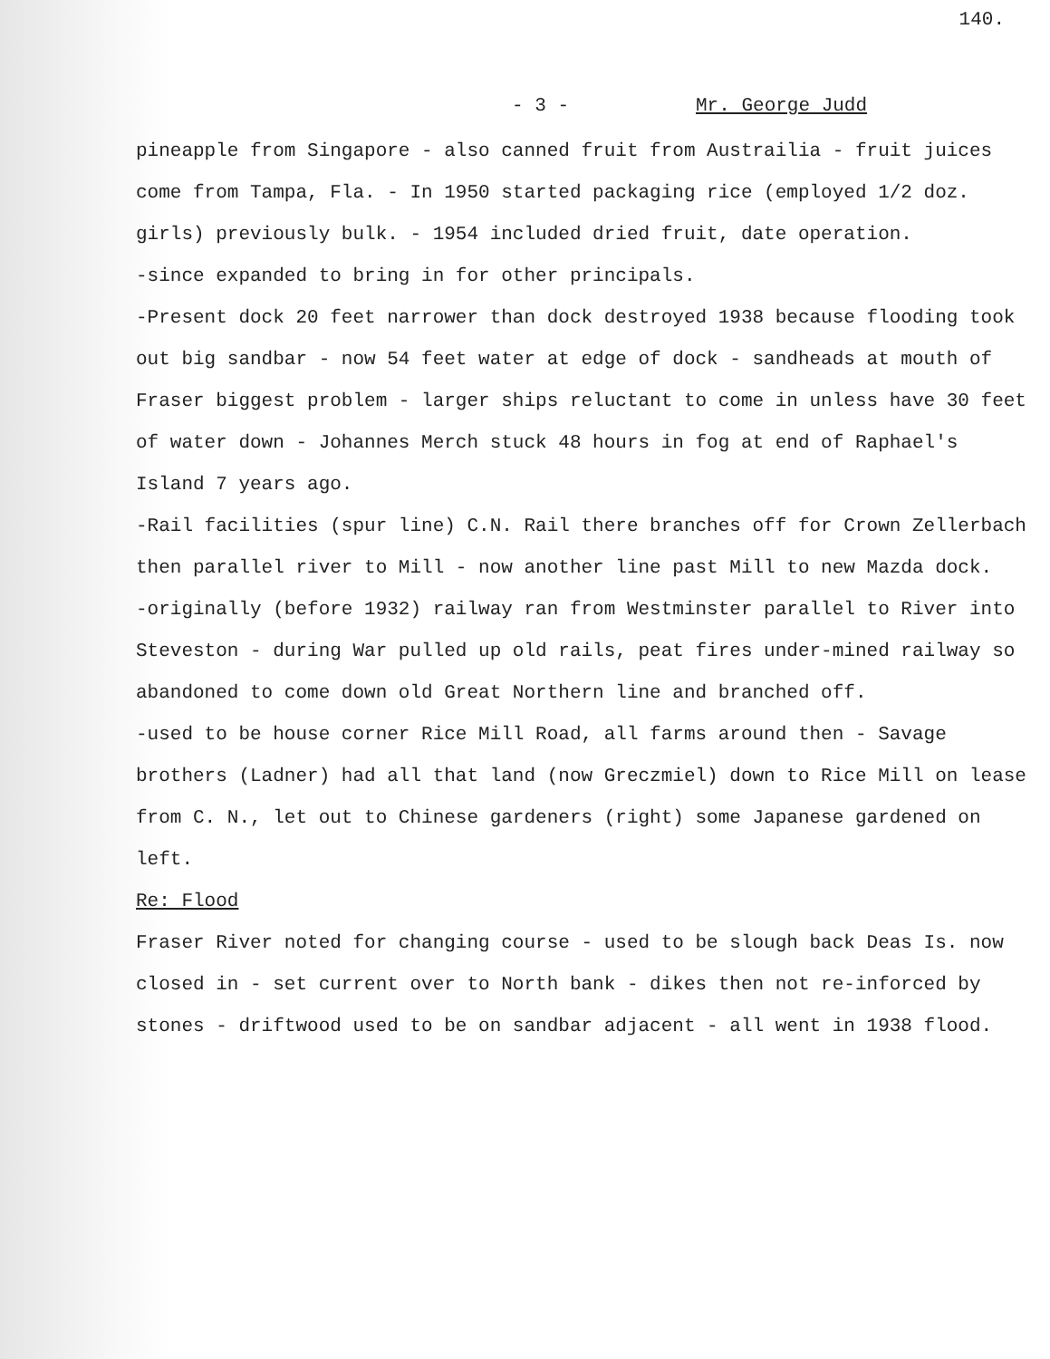140.
- 3 - Mr. George Judd
pineapple from Singapore - also canned fruit from Austrailia - fruit juices come from Tampa, Fla. - In 1950 started packaging rice (employed 1/2 doz. girls) previously bulk. - 1954 included dried fruit, date operation.
-since expanded to bring in for other principals.
-Present dock 20 feet narrower than dock destroyed 1938 because flooding took out big sandbar - now 54 feet water at edge of dock - sandheads at mouth of Fraser biggest problem - larger ships reluctant to come in unless have 30 feet of water down - Johannes Merch stuck 48 hours in fog at end of Raphael's Island 7 years ago.
-Rail facilities (spur line) C.N. Rail there branches off for Crown Zellerbach then parallel river to Mill - now another line past Mill to new Mazda dock.
-originally (before 1932) railway ran from Westminster parallel to River into Steveston - during War pulled up old rails, peat fires under-mined railway so abandoned to come down old Great Northern line and branched off.
-used to be house corner Rice Mill Road, all farms around then - Savage brothers (Ladner) had all that land (now Greczmiel) down to Rice Mill on lease from C. N., let out to Chinese gardeners (right) some Japanese gardened on left.
Re: Flood
Fraser River noted for changing course - used to be slough back Deas Is. now closed in - set current over to North bank - dikes then not re-inforced by stones - driftwood used to be on sandbar adjacent - all went in 1938 flood.